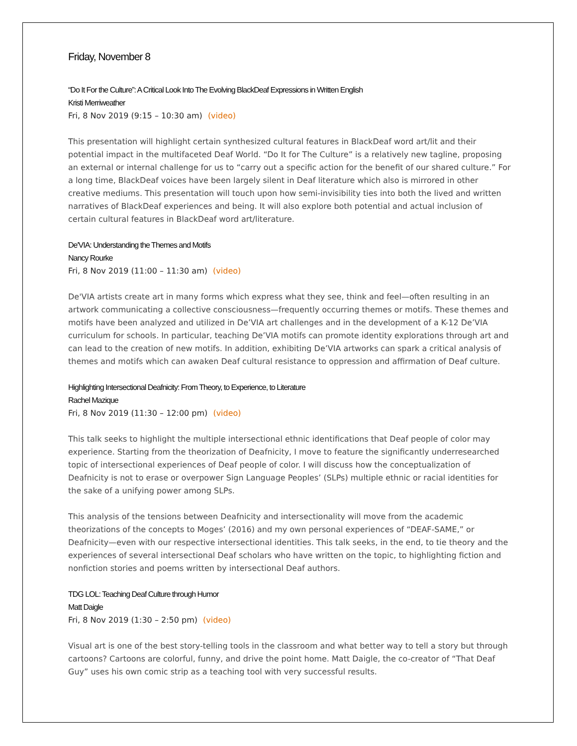Friday, November 8
“Do It For the Culture”: A Critical Look Into The Evolving BlackDeaf Expressions in Written English
Kristi Merriweather
Fri, 8 Nov 2019 (9:15 – 10:30 am) (video)
This presentation will highlight certain synthesized cultural features in BlackDeaf word art/lit and their potential impact in the multifaceted Deaf World. “Do It for The Culture” is a relatively new tagline, proposing an external or internal challenge for us to “carry out a specific action for the benefit of our shared culture.” For a long time, BlackDeaf voices have been largely silent in Deaf literature which also is mirrored in other creative mediums. This presentation will touch upon how semi-invisibility ties into both the lived and written narratives of BlackDeaf experiences and being. It will also explore both potential and actual inclusion of certain cultural features in BlackDeaf word art/literature.
De'VIA: Understanding the Themes and Motifs
Nancy Rourke
Fri, 8 Nov 2019 (11:00 – 11:30 am) (video)
De'VIA artists create art in many forms which express what they see, think and feel—often resulting in an artwork communicating a collective consciousness—frequently occurring themes or motifs. These themes and motifs have been analyzed and utilized in De’VIA art challenges and in the development of a K-12 De’VIA curriculum for schools. In particular, teaching De’VIA motifs can promote identity explorations through art and can lead to the creation of new motifs. In addition, exhibiting De’VIA artworks can spark a critical analysis of themes and motifs which can awaken Deaf cultural resistance to oppression and affirmation of Deaf culture.
Highlighting Intersectional Deafnicity: From Theory, to Experience, to Literature
Rachel Mazique
Fri, 8 Nov 2019 (11:30 – 12:00 pm) (video)
This talk seeks to highlight the multiple intersectional ethnic identifications that Deaf people of color may experience. Starting from the theorization of Deafnicity, I move to feature the significantly underresearched topic of intersectional experiences of Deaf people of color. I will discuss how the conceptualization of Deafnicity is not to erase or overpower Sign Language Peoples’ (SLPs) multiple ethnic or racial identities for the sake of a unifying power among SLPs.
This analysis of the tensions between Deafnicity and intersectionality will move from the academic theorizations of the concepts to Moges’ (2016) and my own personal experiences of “DEAF-SAME,” or Deafnicity—even with our respective intersectional identities. This talk seeks, in the end, to tie theory and the experiences of several intersectional Deaf scholars who have written on the topic, to highlighting fiction and nonfiction stories and poems written by intersectional Deaf authors.
TDG LOL: Teaching Deaf Culture through Humor
Matt Daigle
Fri, 8 Nov 2019 (1:30 – 2:50 pm) (video)
Visual art is one of the best story-telling tools in the classroom and what better way to tell a story but through cartoons? Cartoons are colorful, funny, and drive the point home. Matt Daigle, the co-creator of “That Deaf Guy” uses his own comic strip as a teaching tool with very successful results.